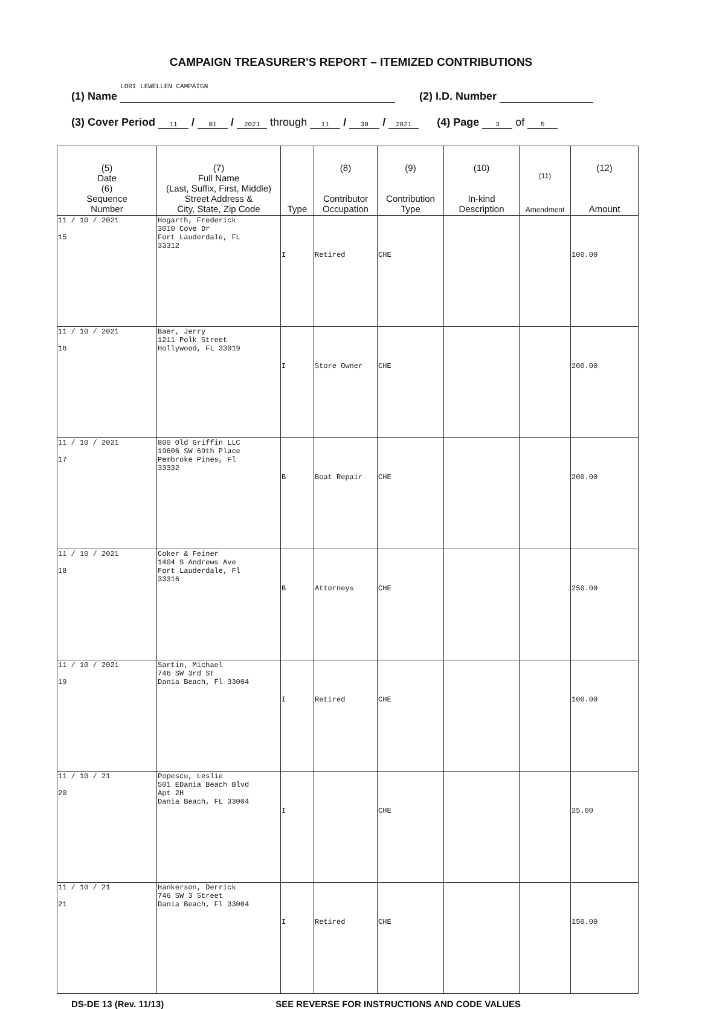CAMPAIGN TREASURER'S REPORT – ITEMIZED CONTRIBUTIONS
(1) Name LORI LEWELLEN CAMPAIGN (2) I.D. Number
(3) Cover Period 11 / 01 / 2021 through 11 / 30 / 2021 (4) Page 3 of 5
| (5) Date (6) Sequence Number | (7) Full Name (Last, Suffix, First, Middle) Street Address & City, State, Zip Code | Type | (8) Contributor Occupation | (9) Contribution Type | (10) In-kind Description | (11) Amendment | (12) Amount |
| --- | --- | --- | --- | --- | --- | --- | --- |
| 11 / 10 / 2021 15 | Hogarth, Frederick 3010 Cove Dr Fort Lauderdale, FL 33312 | I | Retired | CHE | | | 100.00 |
| 11 / 10 / 2021 16 | Baer, Jerry 1211 Polk Street Hollywood, FL 33019 | I | Store Owner | CHE | | | 200.00 |
| 11 / 10 / 2021 17 | 800 Old Griffin LLC 19606 SW 69th Place Pembroke Pines, Fl 33332 | B | Boat Repair | CHE | | | 200.00 |
| 11 / 10 / 2021 18 | Coker & Feiner 1404 S Andrews Ave Fort Lauderdale, Fl 33316 | B | Attorneys | CHE | | | 250.00 |
| 11 / 10 / 2021 19 | Sartin, Michael 746 SW 3rd St Dania Beach, Fl 33004 | I | Retired | CHE | | | 100.00 |
| 11 / 10 / 21 20 | Popescu, Leslie 501 EDania Beach Blvd Apt 2H Dania Beach, FL 33004 | I | | CHE | | | 25.00 |
| 11 / 10 / 21 21 | Hankerson, Derrick 746 SW 3 Street Dania Beach, Fl 33004 | I | Retired | CHE | | | 150.00 |
DS-DE 13 (Rev. 11/13) SEE REVERSE FOR INSTRUCTIONS AND CODE VALUES